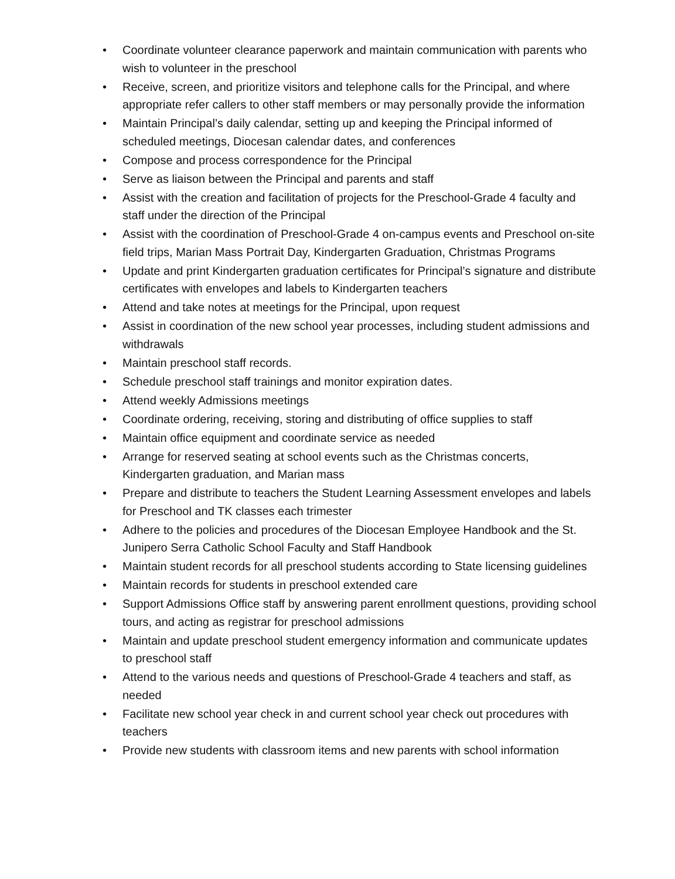• Coordinate volunteer clearance paperwork and maintain communication with parents who wish to volunteer in the preschool
• Receive, screen, and prioritize visitors and telephone calls for the Principal, and where appropriate refer callers to other staff members or may personally provide the information
• Maintain Principal’s daily calendar, setting up and keeping the Principal informed of scheduled meetings, Diocesan calendar dates, and conferences
• Compose and process correspondence for the Principal
• Serve as liaison between the Principal and parents and staff
• Assist with the creation and facilitation of projects for the Preschool-Grade 4 faculty and staff under the direction of the Principal
• Assist with the coordination of Preschool-Grade 4 on-campus events and Preschool on-site field trips, Marian Mass Portrait Day, Kindergarten Graduation, Christmas Programs
• Update and print Kindergarten graduation certificates for Principal’s signature and distribute certificates with envelopes and labels to Kindergarten teachers
• Attend and take notes at meetings for the Principal, upon request
• Assist in coordination of the new school year processes, including student admissions and withdrawals
• Maintain preschool staff records.
• Schedule preschool staff trainings and monitor expiration dates.
• Attend weekly Admissions meetings
• Coordinate ordering, receiving, storing and distributing of office supplies to staff
• Maintain office equipment and coordinate service as needed
• Arrange for reserved seating at school events such as the Christmas concerts, Kindergarten graduation, and Marian mass
• Prepare and distribute to teachers the Student Learning Assessment envelopes and labels for Preschool and TK classes each trimester
• Adhere to the policies and procedures of the Diocesan Employee Handbook and the St. Junipero Serra Catholic School Faculty and Staff Handbook
• Maintain student records for all preschool students according to State licensing guidelines
• Maintain records for students in preschool extended care
• Support Admissions Office staff by answering parent enrollment questions, providing school tours, and acting as registrar for preschool admissions
• Maintain and update preschool student emergency information and communicate updates to preschool staff
• Attend to the various needs and questions of Preschool-Grade 4 teachers and staff, as needed
• Facilitate new school year check in and current school year check out procedures with teachers
• Provide new students with classroom items and new parents with school information